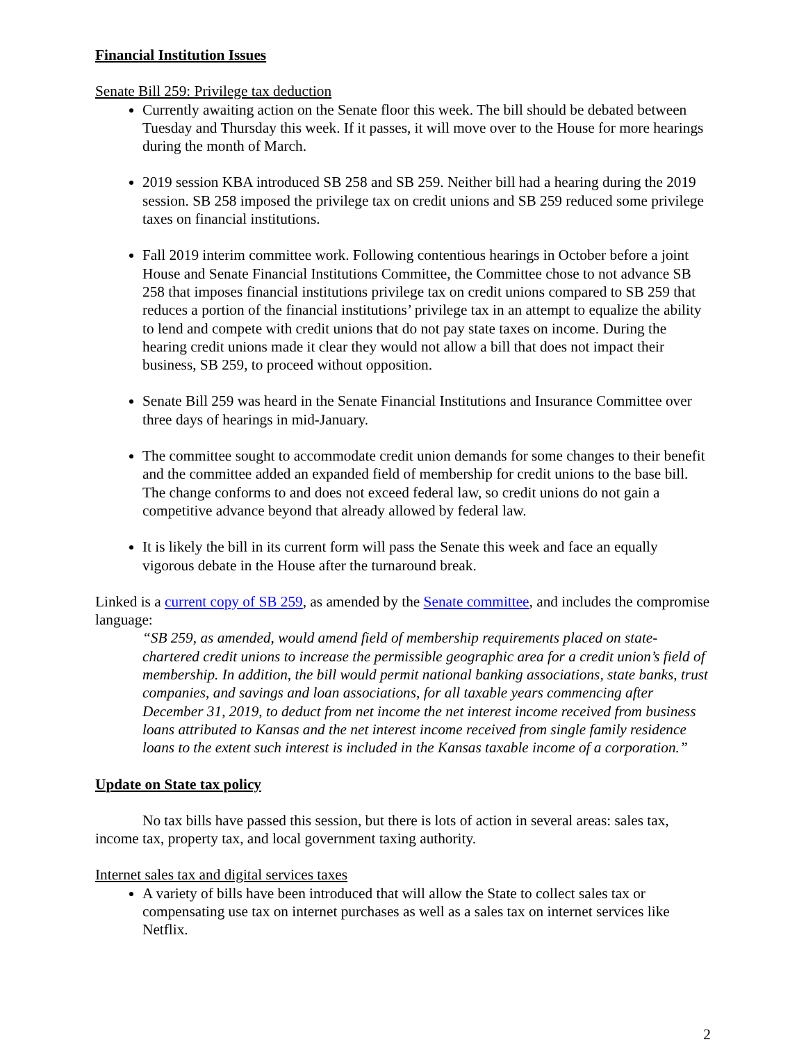Financial Institution Issues
Senate Bill 259: Privilege tax deduction
Currently awaiting action on the Senate floor this week. The bill should be debated between Tuesday and Thursday this week. If it passes, it will move over to the House for more hearings during the month of March.
2019 session KBA introduced SB 258 and SB 259. Neither bill had a hearing during the 2019 session. SB 258 imposed the privilege tax on credit unions and SB 259 reduced some privilege taxes on financial institutions.
Fall 2019 interim committee work. Following contentious hearings in October before a joint House and Senate Financial Institutions Committee, the Committee chose to not advance SB 258 that imposes financial institutions privilege tax on credit unions compared to SB 259 that reduces a portion of the financial institutions’ privilege tax in an attempt to equalize the ability to lend and compete with credit unions that do not pay state taxes on income. During the hearing credit unions made it clear they would not allow a bill that does not impact their business, SB 259, to proceed without opposition.
Senate Bill 259 was heard in the Senate Financial Institutions and Insurance Committee over three days of hearings in mid-January.
The committee sought to accommodate credit union demands for some changes to their benefit and the committee added an expanded field of membership for credit unions to the base bill. The change conforms to and does not exceed federal law, so credit unions do not gain a competitive advance beyond that already allowed by federal law.
It is likely the bill in its current form will pass the Senate this week and face an equally vigorous debate in the House after the turnaround break.
Linked is a current copy of SB 259, as amended by the Senate committee, and includes the compromise language:
“SB 259, as amended, would amend field of membership requirements placed on state-chartered credit unions to increase the permissible geographic area for a credit union’s field of membership. In addition, the bill would permit national banking associations, state banks, trust companies, and savings and loan associations, for all taxable years commencing after December 31, 2019, to deduct from net income the net interest income received from business loans attributed to Kansas and the net interest income received from single family residence loans to the extent such interest is included in the Kansas taxable income of a corporation.”
Update on State tax policy
No tax bills have passed this session, but there is lots of action in several areas: sales tax, income tax, property tax, and local government taxing authority.
Internet sales tax and digital services taxes
A variety of bills have been introduced that will allow the State to collect sales tax or compensating use tax on internet purchases as well as a sales tax on internet services like Netflix.
2